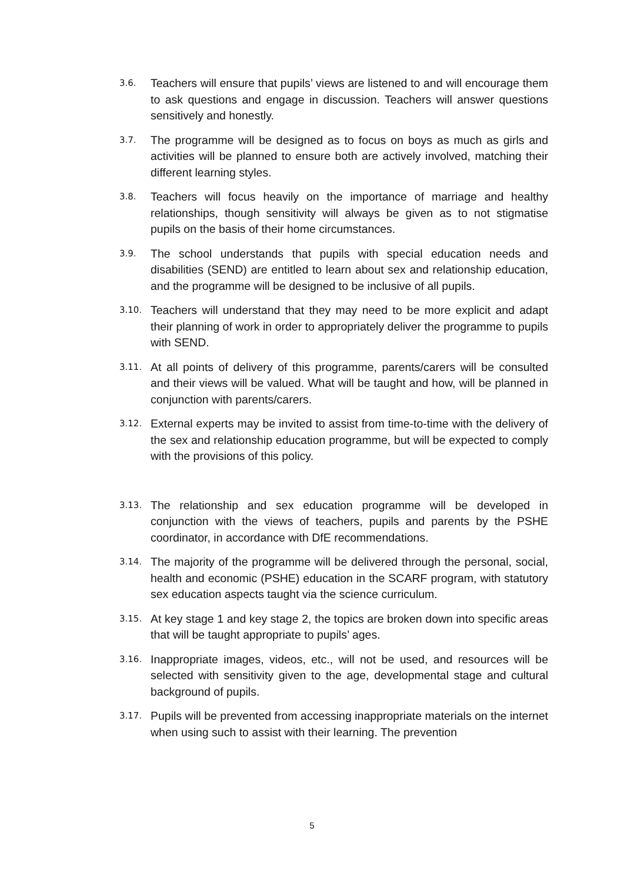3.6.
Teachers will ensure that pupils’ views are listened to and will encourage them to ask questions and engage in discussion. Teachers will answer questions sensitively and honestly.
3.7.
The programme will be designed as to focus on boys as much as girls and activities will be planned to ensure both are actively involved, matching their different learning styles.
3.8.
Teachers will focus heavily on the importance of marriage and healthy relationships, though sensitivity will always be given as to not stigmatise pupils on the basis of their home circumstances.
3.9.
The school understands that pupils with special education needs and disabilities (SEND) are entitled to learn about sex and relationship education, and the programme will be designed to be inclusive of all pupils.
3.10.
Teachers will understand that they may need to be more explicit and adapt their planning of work in order to appropriately deliver the programme to pupils with SEND.
3.11.
At all points of delivery of this programme, parents/carers will be consulted and their views will be valued. What will be taught and how, will be planned in conjunction with parents/carers.
3.12.
External experts may be invited to assist from time-to-time with the delivery of the sex and relationship education programme, but will be expected to comply with the provisions of this policy.
3.13.
The relationship and sex education programme will be developed in conjunction with the views of teachers, pupils and parents by the PSHE coordinator, in accordance with DfE recommendations.
3.14.
The majority of the programme will be delivered through the personal, social, health and economic (PSHE) education in the SCARF program, with statutory sex education aspects taught via the science curriculum.
3.15.
At key stage 1 and key stage 2, the topics are broken down into specific areas that will be taught appropriate to pupils’ ages.
3.16.
Inappropriate images, videos, etc., will not be used, and resources will be selected with sensitivity given to the age, developmental stage and cultural background of pupils.
3.17.
Pupils will be prevented from accessing inappropriate materials on the internet when using such to assist with their learning. The prevention
5